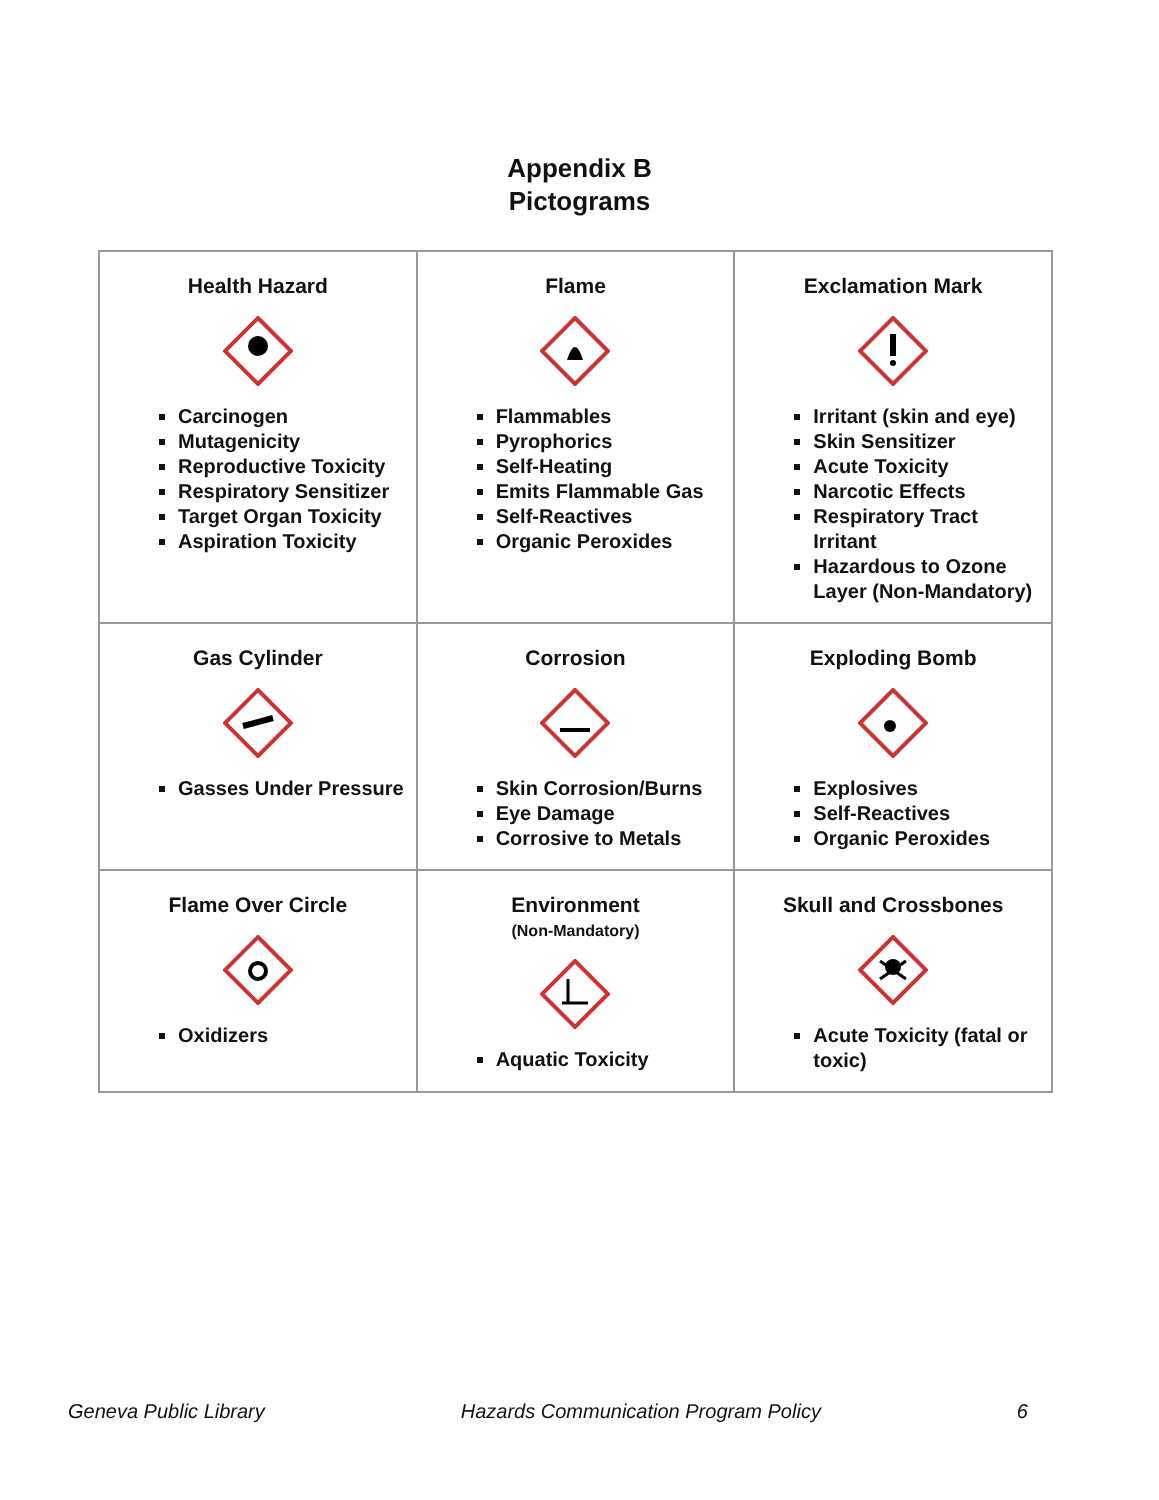Appendix B
Pictograms
| Health Hazard Carcinogen Mutagenicity Reproductive Toxicity Respiratory Sensitizer Target Organ Toxicity Aspiration Toxicity | Flame Flammables Pyrophorics Self-Heating Emits Flammable Gas Self-Reactives Organic Peroxides | Exclamation Mark Irritant (skin and eye) Skin Sensitizer Acute Toxicity Narcotic Effects Respiratory Tract Irritant Hazardous to Ozone Layer (Non-Mandatory) |
| Gas Cylinder Gasses Under Pressure | Corrosion Skin Corrosion/Burns Eye Damage Corrosive to Metals | Exploding Bomb Explosives Self-Reactives Organic Peroxides |
| Flame Over Circle Oxidizers | Environment (Non-Mandatory) Aquatic Toxicity | Skull and Crossbones Acute Toxicity (fatal or toxic) |
Geneva Public Library Hazards Communication Program Policy 6